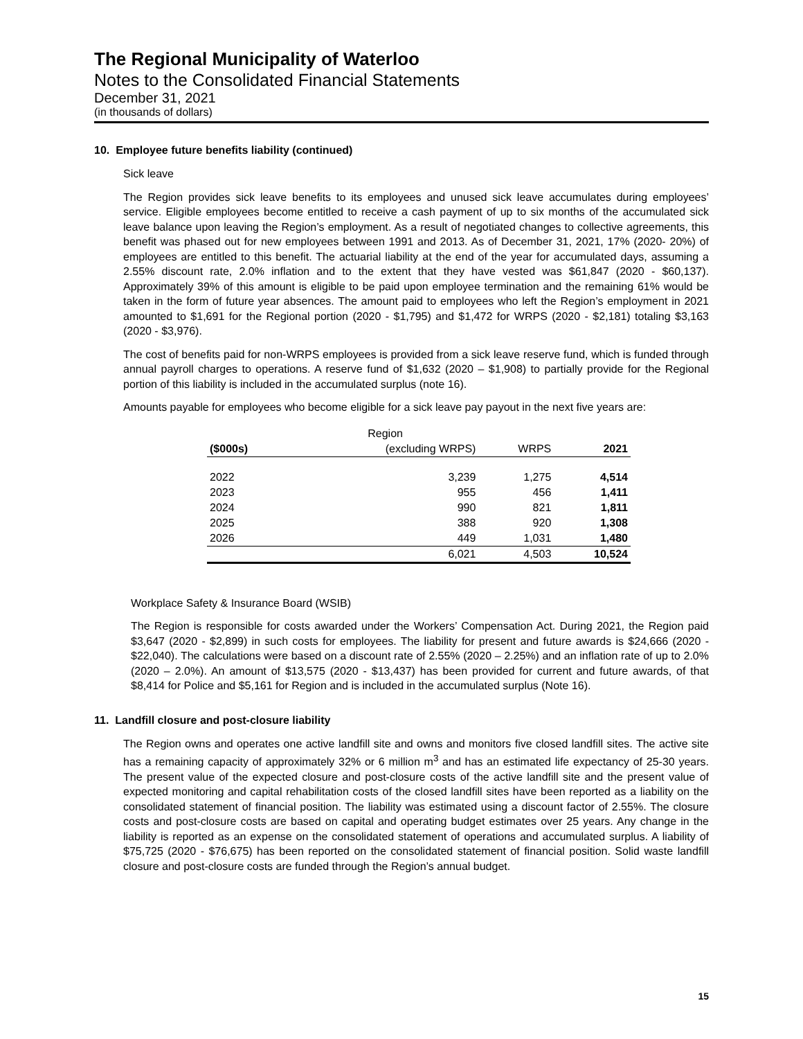The Regional Municipality of Waterloo
Notes to the Consolidated Financial Statements
December 31, 2021
(in thousands of dollars)
10. Employee future benefits liability (continued)
Sick leave
The Region provides sick leave benefits to its employees and unused sick leave accumulates during employees’ service. Eligible employees become entitled to receive a cash payment of up to six months of the accumulated sick leave balance upon leaving the Region’s employment. As a result of negotiated changes to collective agreements, this benefit was phased out for new employees between 1991 and 2013. As of December 31, 2021, 17% (2020- 20%) of employees are entitled to this benefit. The actuarial liability at the end of the year for accumulated days, assuming a 2.55% discount rate, 2.0% inflation and to the extent that they have vested was $61,847 (2020 - $60,137). Approximately 39% of this amount is eligible to be paid upon employee termination and the remaining 61% would be taken in the form of future year absences. The amount paid to employees who left the Region’s employment in 2021 amounted to $1,691 for the Regional portion (2020 - $1,795) and $1,472 for WRPS (2020 - $2,181) totaling $3,163 (2020 - $3,976).
The cost of benefits paid for non-WRPS employees is provided from a sick leave reserve fund, which is funded through annual payroll charges to operations. A reserve fund of $1,632 (2020 – $1,908) to partially provide for the Regional portion of this liability is included in the accumulated surplus (note 16).
Amounts payable for employees who become eligible for a sick leave pay payout in the next five years are:
| | Region | | |
| --- | --- | --- | --- |
| ($000s) | (excluding WRPS) | WRPS | 2021 |
| 2022 | 3,239 | 1,275 | 4,514 |
| 2023 | 955 | 456 | 1,411 |
| 2024 | 990 | 821 | 1,811 |
| 2025 | 388 | 920 | 1,308 |
| 2026 | 449 | 1,031 | 1,480 |
| | 6,021 | 4,503 | 10,524 |
Workplace Safety & Insurance Board (WSIB)
The Region is responsible for costs awarded under the Workers’ Compensation Act. During 2021, the Region paid $3,647 (2020 - $2,899) in such costs for employees. The liability for present and future awards is $24,666 (2020 - $22,040). The calculations were based on a discount rate of 2.55% (2020 – 2.25%) and an inflation rate of up to 2.0% (2020 – 2.0%). An amount of $13,575 (2020 - $13,437) has been provided for current and future awards, of that $8,414 for Police and $5,161 for Region and is included in the accumulated surplus (Note 16).
11. Landfill closure and post-closure liability
The Region owns and operates one active landfill site and owns and monitors five closed landfill sites. The active site has a remaining capacity of approximately 32% or 6 million m<sup>3</sup> and has an estimated life expectancy of 25-30 years. The present value of the expected closure and post-closure costs of the active landfill site and the present value of expected monitoring and capital rehabilitation costs of the closed landfill sites have been reported as a liability on the consolidated statement of financial position. The liability was estimated using a discount factor of 2.55%. The closure costs and post-closure costs are based on capital and operating budget estimates over 25 years. Any change in the liability is reported as an expense on the consolidated statement of operations and accumulated surplus. A liability of $75,725 (2020 - $76,675) has been reported on the consolidated statement of financial position. Solid waste landfill closure and post-closure costs are funded through the Region’s annual budget.
15